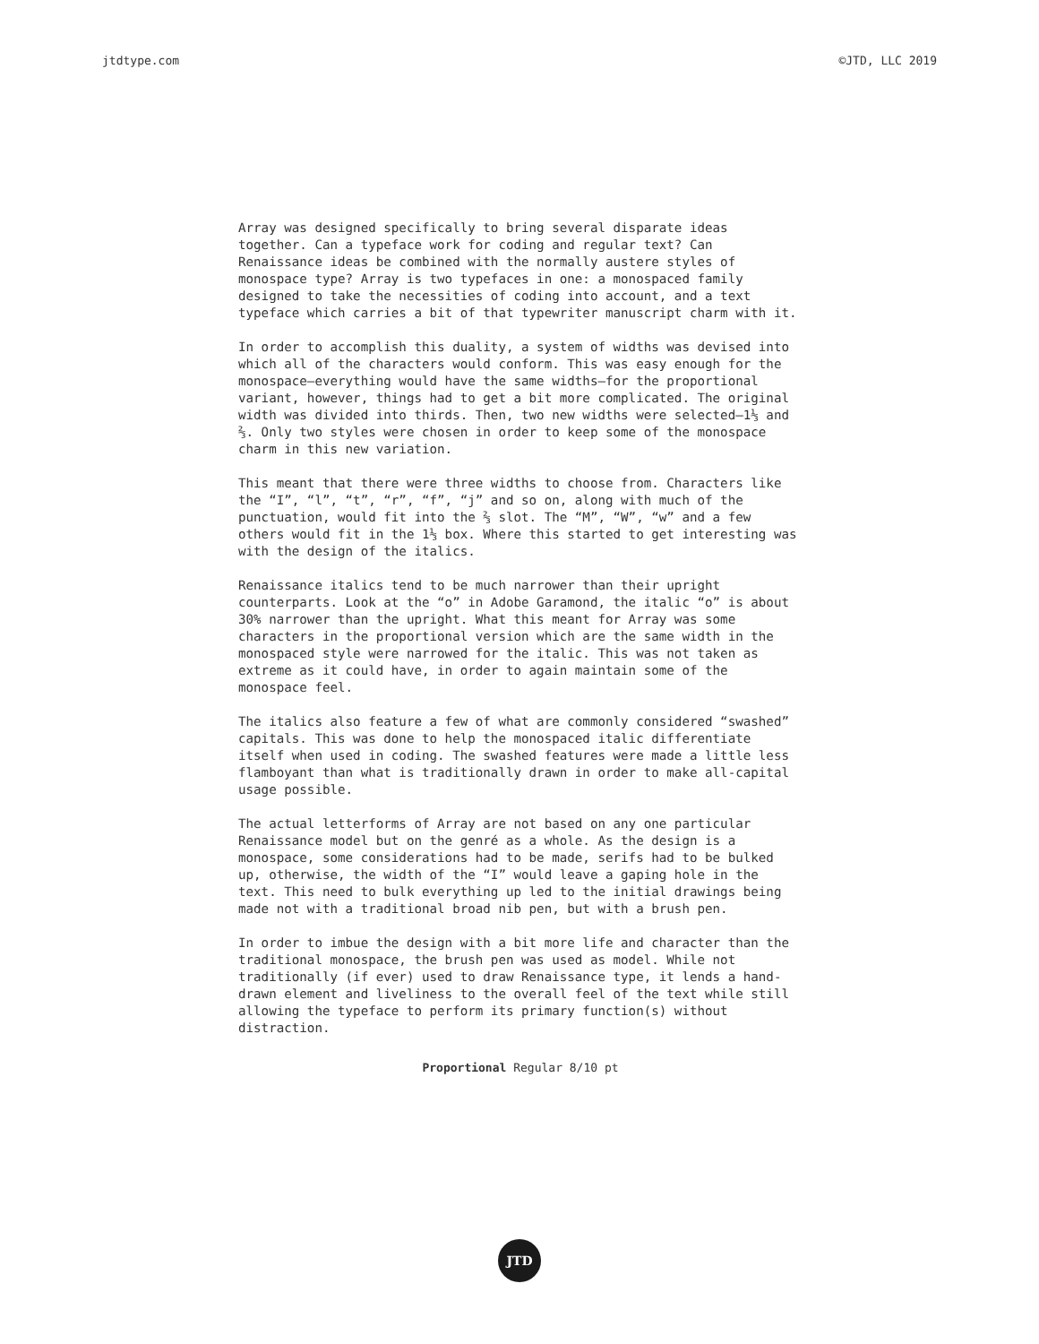jtdtype.com ©JTD, LLC 2019
Array was designed specifically to bring several disparate ideas together. Can a typeface work for coding and regular text? Can Renaissance ideas be combined with the normally austere styles of monospace type? Array is two typefaces in one: a monospaced family designed to take the necessities of coding into account, and a text typeface which carries a bit of that typewriter manuscript charm with it.
In order to accomplish this duality, a system of widths was devised into which all of the characters would conform. This was easy enough for the monospace—everything would have the same widths—for the proportional variant, however, things had to get a bit more complicated. The original width was divided into thirds. Then, two new widths were selected—1⅓ and ⅔. Only two styles were chosen in order to keep some of the monospace charm in this new variation.
This meant that there were three widths to choose from. Characters like the “I”, “l”, “t”, “r”, “f”, “j” and so on, along with much of the punctuation, would fit into the ⅔ slot. The “M”, “W”, “w” and a few others would fit in the 1⅓ box. Where this started to get interesting was with the design of the italics.
Renaissance italics tend to be much narrower than their upright counterparts. Look at the “o” in Adobe Garamond, the italic “o” is about 30% narrower than the upright. What this meant for Array was some characters in the proportional version which are the same width in the monospaced style were narrowed for the italic. This was not taken as extreme as it could have, in order to again maintain some of the monospace feel.
The italics also feature a few of what are commonly considered “swashed” capitals. This was done to help the monospaced italic differentiate itself when used in coding. The swashed features were made a little less flamboyant than what is traditionally drawn in order to make all-capital usage possible.
The actual letterforms of Array are not based on any one particular Renaissance model but on the genré as a whole. As the design is a monospace, some considerations had to be made, serifs had to be bulked up, otherwise, the width of the “I” would leave a gaping hole in the text. This need to bulk everything up led to the initial drawings being made not with a traditional broad nib pen, but with a brush pen.
In order to imbue the design with a bit more life and character than the traditional monospace, the brush pen was used as model. While not traditionally (if ever) used to draw Renaissance type, it lends a hand-drawn element and liveliness to the overall feel of the text while still allowing the typeface to perform its primary function(s) without distraction.
Proportional Regular 8/10 pt
JTD